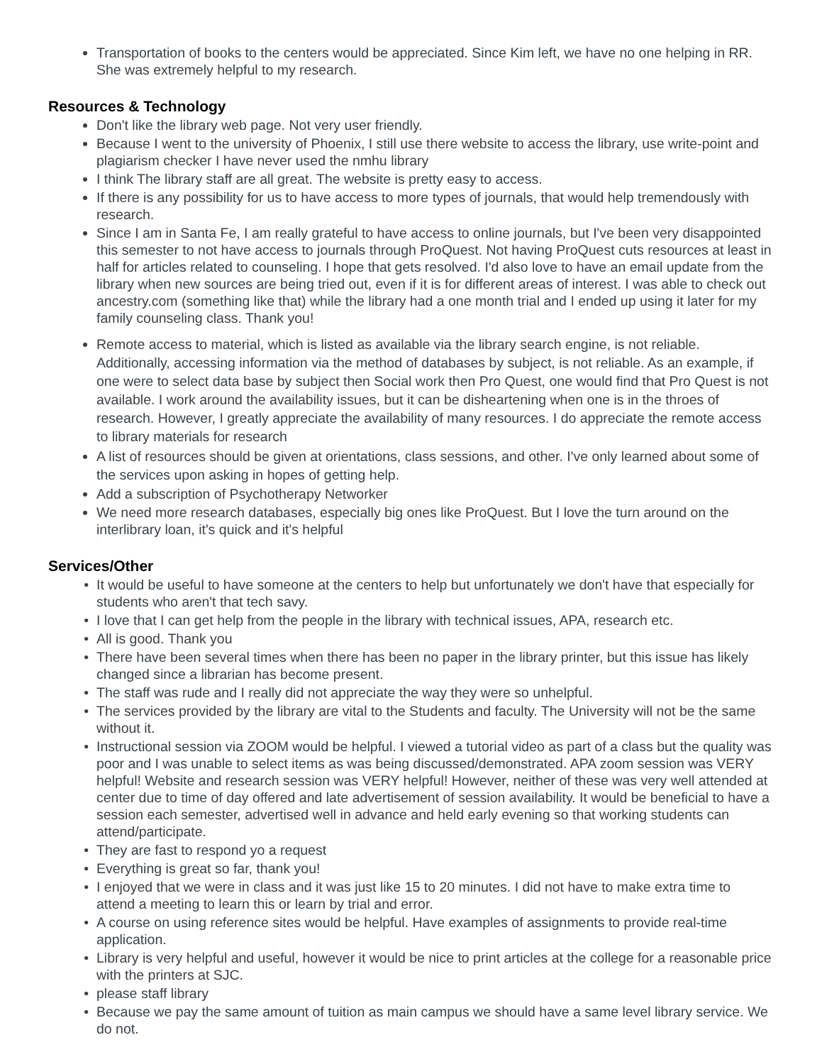Transportation of books to the centers would be appreciated. Since Kim left, we have no one helping in RR. She was extremely helpful to my research.
Resources & Technology
Don't like the library web page. Not very user friendly.
Because I went to the university of Phoenix, I still use there website to access the library, use write-point and plagiarism checker I have never used the nmhu library
I think The library staff are all great. The website is pretty easy to access.
If there is any possibility for us to have access to more types of journals, that would help tremendously with research.
Since I am in Santa Fe, I am really grateful to have access to online journals, but I've been very disappointed this semester to not have access to journals through ProQuest. Not having ProQuest cuts resources at least in half for articles related to counseling. I hope that gets resolved. I'd also love to have an email update from the library when new sources are being tried out, even if it is for different areas of interest. I was able to check out ancestry.com (something like that) while the library had a one month trial and I ended up using it later for my family counseling class. Thank you!
Remote access to material, which is listed as available via the library search engine, is not reliable. Additionally, accessing information via the method of databases by subject, is not reliable. As an example, if one were to select data base by subject then Social work then Pro Quest, one would find that Pro Quest is not available. I work around the availability issues, but it can be disheartening when one is in the throes of research. However, I greatly appreciate the availability of many resources. I do appreciate the remote access to library materials for research
A list of resources should be given at orientations, class sessions, and other. I've only learned about some of the services upon asking in hopes of getting help.
Add a subscription of Psychotherapy Networker
We need more research databases, especially big ones like ProQuest. But I love the turn around on the interlibrary loan, it's quick and it's helpful
Services/Other
It would be useful to have someone at the centers to help but unfortunately we don't have that especially for students who aren't that tech savy.
I love that I can get help from the people in the library with technical issues, APA, research etc.
All is good. Thank you
There have been several times when there has been no paper in the library printer, but this issue has likely changed since a librarian has become present.
The staff was rude and I really did not appreciate the way they were so unhelpful.
The services provided by the library are vital to the Students and faculty. The University will not be the same without it.
Instructional session via ZOOM would be helpful. I viewed a tutorial video as part of a class but the quality was poor and I was unable to select items as was being discussed/demonstrated. APA zoom session was VERY helpful! Website and research session was VERY helpful! However, neither of these was very well attended at center due to time of day offered and late advertisement of session availability. It would be beneficial to have a session each semester, advertised well in advance and held early evening so that working students can attend/participate.
They are fast to respond yo a request
Everything is great so far, thank you!
I enjoyed that we were in class and it was just like 15 to 20 minutes. I did not have to make extra time to attend a meeting to learn this or learn by trial and error.
A course on using reference sites would be helpful. Have examples of assignments to provide real-time application.
Library is very helpful and useful, however it would be nice to print articles at the college for a reasonable price with the printers at SJC.
please staff library
Because we pay the same amount of tuition as main campus we should have a same level library service. We do not.